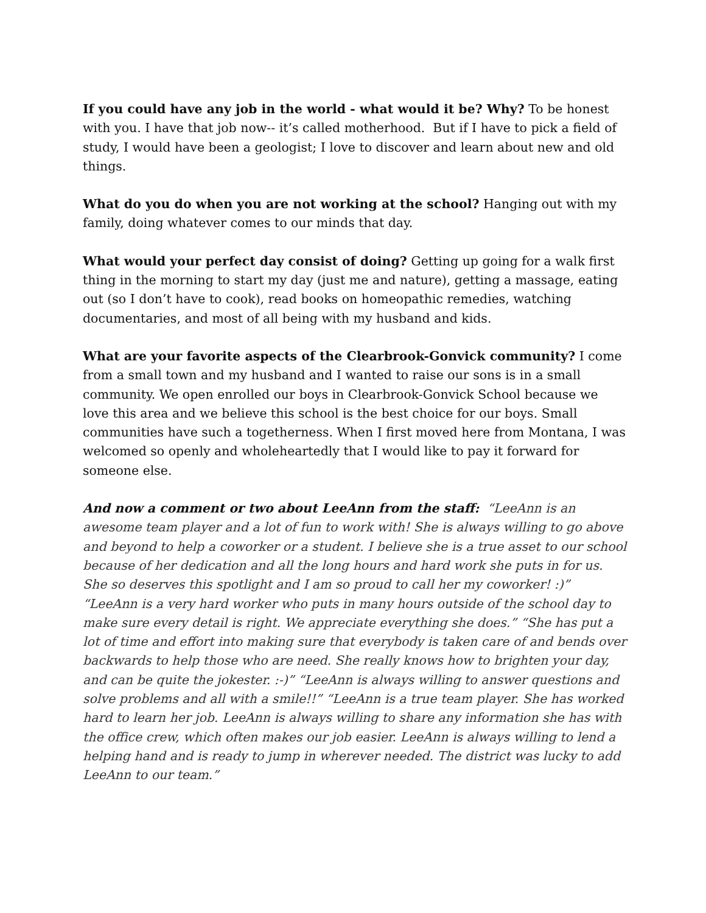If you could have any job in the world - what would it be? Why? To be honest with you. I have that job now-- it’s called motherhood. But if I have to pick a field of study, I would have been a geologist; I love to discover and learn about new and old things.
What do you do when you are not working at the school? Hanging out with my family, doing whatever comes to our minds that day.
What would your perfect day consist of doing? Getting up going for a walk first thing in the morning to start my day (just me and nature), getting a massage, eating out (so I don’t have to cook), read books on homeopathic remedies, watching documentaries, and most of all being with my husband and kids.
What are your favorite aspects of the Clearbrook-Gonvick community? I come from a small town and my husband and I wanted to raise our sons is in a small community. We open enrolled our boys in Clearbrook-Gonvick School because we love this area and we believe this school is the best choice for our boys. Small communities have such a togetherness. When I first moved here from Montana, I was welcomed so openly and wholeheartedly that I would like to pay it forward for someone else.
And now a comment or two about LeeAnn from the staff: “LeeAnn is an awesome team player and a lot of fun to work with! She is always willing to go above and beyond to help a coworker or a student. I believe she is a true asset to our school because of her dedication and all the long hours and hard work she puts in for us. She so deserves this spotlight and I am so proud to call her my coworker! :)” “LeeAnn is a very hard worker who puts in many hours outside of the school day to make sure every detail is right. We appreciate everything she does.” “She has put a lot of time and effort into making sure that everybody is taken care of and bends over backwards to help those who are need. She really knows how to brighten your day, and can be quite the jokester. :-)” “LeeAnn is always willing to answer questions and solve problems and all with a smile!!” “LeeAnn is a true team player. She has worked hard to learn her job. LeeAnn is always willing to share any information she has with the office crew, which often makes our job easier. LeeAnn is always willing to lend a helping hand and is ready to jump in wherever needed. The district was lucky to add LeeAnn to our team.”